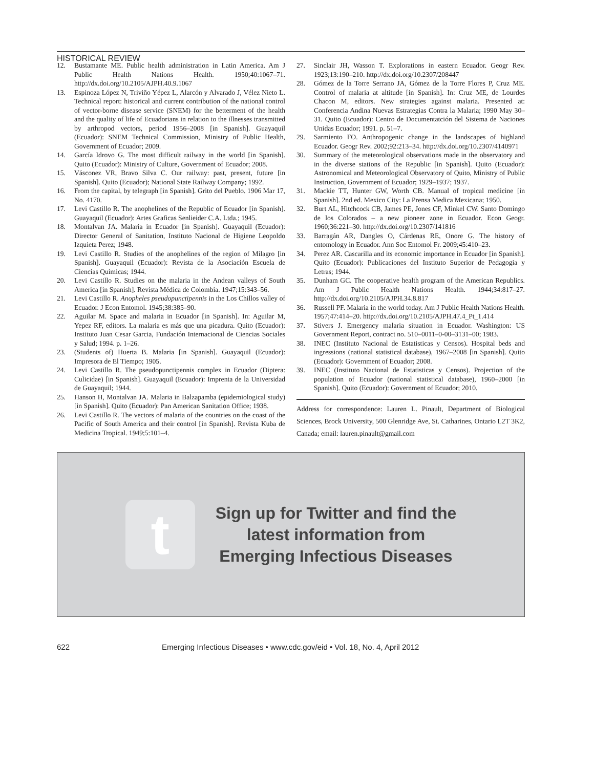HISTORICAL REVIEW
12. Bustamante ME. Public health administration in Latin America. Am J Public Health Nations Health. 1950;40:1067–71. http://dx.doi.org/10.2105/AJPH.40.9.1067
13. Espinoza López N, Triviño Yépez L, Alarcón y Alvarado J, Vélez Nieto L. Technical report: historical and current contribution of the national control of vector-borne disease service (SNEM) for the betterment of the health and the quality of life of Ecuadorians in relation to the illnesses transmitted by arthropod vectors, period 1956–2008 [in Spanish]. Guayaquil (Ecuador): SNEM Technical Commission, Ministry of Public Health, Government of Ecuador; 2009.
14. García Idrovo G. The most difficult railway in the world [in Spanish]. Quito (Ecuador): Ministry of Culture, Government of Ecuador; 2008.
15. Vásconez VR, Bravo Silva C. Our railway: past, present, future [in Spanish]. Quito (Ecuador); National State Railway Company; 1992.
16. From the capital, by telegraph [in Spanish]. Grito del Pueblo. 1906 Mar 17, No. 4170.
17. Levi Castillo R. The anophelines of the Republic of Ecuador [in Spanish]. Guayaquil (Ecuador): Artes Graficas Senlieider C.A. Ltda.; 1945.
18. Montalvan JA. Malaria in Ecuador [in Spanish]. Guayaquil (Ecuador): Director General of Sanitation, Instituto Nacional de Higiene Leopoldo Izquieta Perez; 1948.
19. Levi Castillo R. Studies of the anophelines of the region of Milagro [in Spanish]. Guayaquil (Ecuador): Revista de la Asociación Escuela de Ciencias Quimicas; 1944.
20. Levi Castillo R. Studies on the malaria in the Andean valleys of South America [in Spanish]. Revista Médica de Colombia. 1947;15:343–56.
21. Levi Castillo R. Anopheles pseudopunctipennis in the Los Chillos valley of Ecuador. J Econ Entomol. 1945;38:385–90.
22. Aguilar M. Space and malaria in Ecuador [in Spanish]. In: Aguilar M, Yepez RF, editors. La malaria es más que una picadura. Quito (Ecuador): Instituto Juan Cesar Garcia, Fundación Internacional de Ciencias Sociales y Salud; 1994. p. 1–26.
23. (Students of) Huerta B. Malaria [in Spanish]. Guayaquil (Ecuador): Impresora de El Tiempo; 1905.
24. Levi Castillo R. The pseudopunctipennis complex in Ecuador (Diptera: Culicidae) [in Spanish]. Guayaquil (Ecuador): Imprenta de la Universidad de Guayaquil; 1944.
25. Hanson H, Montalvan JA. Malaria in Balzapamba (epidemiological study) [in Spanish]. Quito (Ecuador): Pan American Sanitation Office; 1938.
26. Levi Castillo R. The vectors of malaria of the countries on the coast of the Pacific of South America and their control [in Spanish]. Revista Kuba de Medicina Tropical. 1949;5:101–4.
27. Sinclair JH, Wasson T. Explorations in eastern Ecuador. Geogr Rev. 1923;13:190–210. http://dx.doi.org/10.2307/208447
28. Gómez de la Torre Serrano JA, Gómez de la Torre Flores P, Cruz ME. Control of malaria at altitude [in Spanish]. In: Cruz ME, de Lourdes Chacon M, editors. New strategies against malaria. Presented at: Conferencia Andina Nuevas Estrategias Contra la Malaria; 1990 May 30–31. Quito (Ecuador): Centro de Documentatción del Sistema de Naciones Unidas Ecuador; 1991. p. 51–7.
29. Sarmiento FO. Anthropogenic change in the landscapes of highland Ecuador. Geogr Rev. 2002;92:213–34. http://dx.doi.org/10.2307/4140971
30. Summary of the meteorological observations made in the observatory and in the diverse stations of the Republic [in Spanish]. Quito (Ecuador): Astronomical and Meteorological Observatory of Quito, Ministry of Public Instruction, Government of Ecuador; 1929–1937; 1937.
31. Mackie TT, Hunter GW, Worth CB. Manual of tropical medicine [in Spanish]. 2nd ed. Mexico City: La Prensa Medica Mexicana; 1950.
32. Burt AL, Hitchcock CB, James PE, Jones CF, Minkel CW. Santo Domingo de los Colorados – a new pioneer zone in Ecuador. Econ Geogr. 1960;36:221–30. http://dx.doi.org/10.2307/141816
33. Barragán AR, Dangles O, Cárdenas RE, Onore G. The history of entomology in Ecuador. Ann Soc Entomol Fr. 2009;45:410–23.
34. Perez AR. Cascarilla and its economic importance in Ecuador [in Spanish]. Quito (Ecuador): Publicaciones del Instituto Superior de Pedagogia y Letras; 1944.
35. Dunham GC. The cooperative health program of the American Republics. Am J Public Health Nations Health. 1944;34:817–27. http://dx.doi.org/10.2105/AJPH.34.8.817
36. Russell PF. Malaria in the world today. Am J Public Health Nations Health. 1957;47:414–20. http://dx.doi.org/10.2105/AJPH.47.4_Pt_1.414
37. Stivers J. Emergency malaria situation in Ecuador. Washington: US Government Report, contract no. 510–0011–0-00–3131–00; 1983.
38. INEC (Instituto Nacional de Estatisticas y Censos). Hospital beds and ingressions (national statistical database), 1967–2008 [in Spanish]. Quito (Ecuador): Government of Ecuador; 2008.
39. INEC (Instituto Nacional de Estatisticas y Censos). Projection of the population of Ecuador (national statistical database), 1960–2000 [in Spanish]. Quito (Ecuador): Government of Ecuador; 2010.
Address for correspondence: Lauren L. Pinault, Department of Biological Sciences, Brock University, 500 Glenridge Ave, St. Catharines, Ontario L2T 3K2, Canada; email: lauren.pinault@gmail.com
t
Sign up for Twitter and find the
latest information from
Emerging Infectious Diseases
622 Emerging Infectious Diseases • www.cdc.gov/eid • Vol. 18, No. 4, April 2012